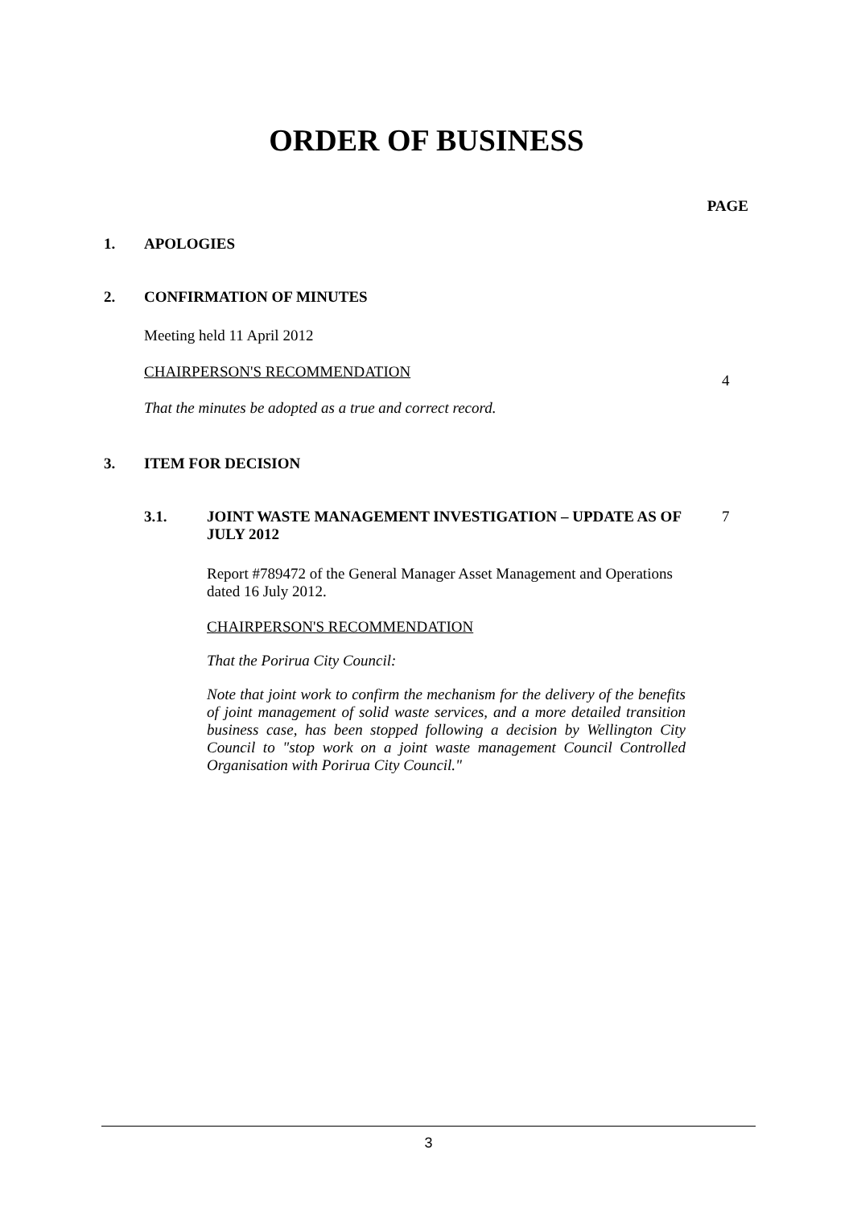ORDER OF BUSINESS
PAGE
1. APOLOGIES
2. CONFIRMATION OF MINUTES
Meeting held 11 April 2012
CHAIRPERSON'S RECOMMENDATION 4
That the minutes be adopted as a true and correct record.
3. ITEM FOR DECISION
3.1. JOINT WASTE MANAGEMENT INVESTIGATION – UPDATE AS OF JULY 2012 7
Report #789472 of the General Manager Asset Management and Operations dated 16 July 2012.
CHAIRPERSON'S RECOMMENDATION
That the Porirua City Council:
Note that joint work to confirm the mechanism for the delivery of the benefits of joint management of solid waste services, and a more detailed transition business case, has been stopped following a decision by Wellington City Council to "stop work on a joint waste management Council Controlled Organisation with Porirua City Council."
3